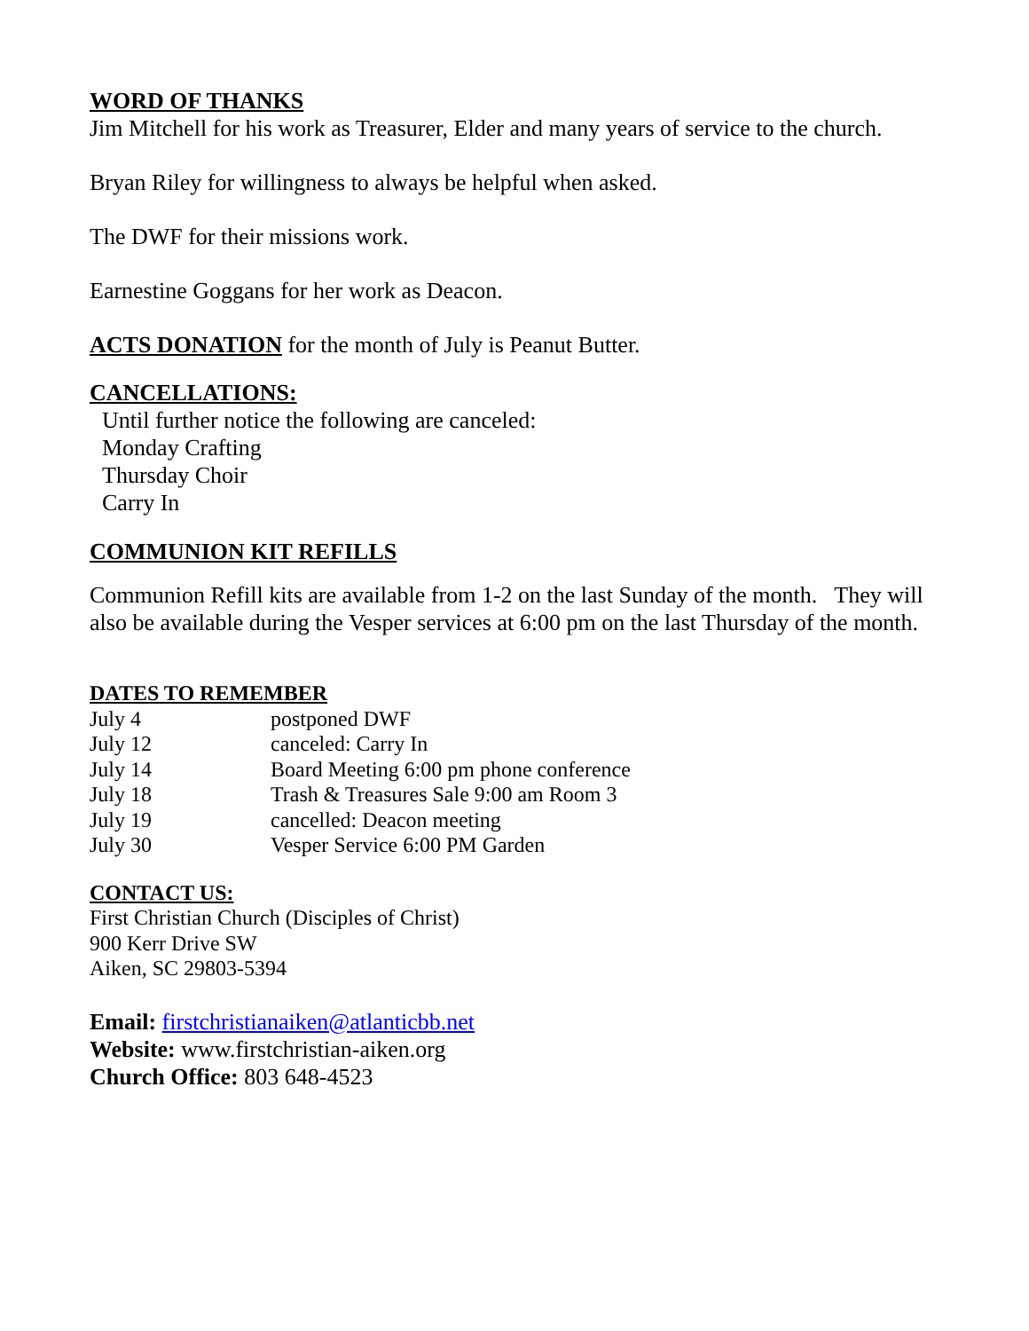WORD OF THANKS
Jim Mitchell for his work as Treasurer, Elder and many years of service to the church.
Bryan Riley for willingness to always be helpful when asked.
The DWF for their missions work.
Earnestine Goggans for her work as Deacon.
ACTS DONATION for the month of July is Peanut Butter.
CANCELLATIONS:
Until further notice the following are canceled:
Monday Crafting
Thursday Choir
Carry In
COMMUNION KIT REFILLS
Communion Refill kits are available from 1-2 on the last Sunday of the month. They will also be available during the Vesper services at 6:00 pm on the last Thursday of the month.
DATES TO REMEMBER
| July 4 | postponed DWF |
| July 12 | canceled: Carry In |
| July 14 | Board Meeting 6:00 pm phone conference |
| July 18 | Trash & Treasures Sale 9:00 am Room 3 |
| July 19 | cancelled: Deacon meeting |
| July 30 | Vesper Service 6:00 PM Garden |
CONTACT US:
First Christian Church (Disciples of Christ)
900 Kerr Drive SW
Aiken, SC 29803-5394
Email: firstchristianaiken@atlanticbb.net
Website: www.firstchristian-aiken.org
Church Office: 803 648-4523